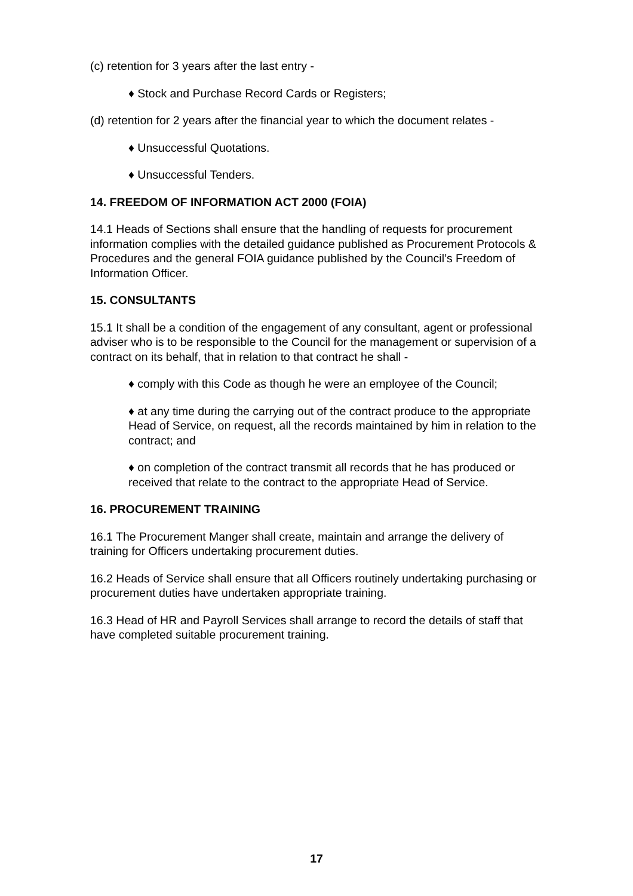(c) retention for 3 years after the last entry -
♦ Stock and Purchase Record Cards or Registers;
(d) retention for 2 years after the financial year to which the document relates -
♦ Unsuccessful Quotations.
♦ Unsuccessful Tenders.
14. FREEDOM OF INFORMATION ACT 2000 (FOIA)
14.1 Heads of Sections shall ensure that the handling of requests for procurement information complies with the detailed guidance published as Procurement Protocols & Procedures and the general FOIA guidance published by the Council’s Freedom of Information Officer.
15. CONSULTANTS
15.1 It shall be a condition of the engagement of any consultant, agent or professional adviser who is to be responsible to the Council for the management or supervision of a contract on its behalf, that in relation to that contract he shall -
♦ comply with this Code as though he were an employee of the Council;
♦ at any time during the carrying out of the contract produce to the appropriate Head of Service, on request, all the records maintained by him in relation to the contract; and
♦ on completion of the contract transmit all records that he has produced or received that relate to the contract to the appropriate Head of Service.
16. PROCUREMENT TRAINING
16.1 The Procurement Manger shall create, maintain and arrange the delivery of training for Officers undertaking procurement duties.
16.2 Heads of Service shall ensure that all Officers routinely undertaking purchasing or procurement duties have undertaken appropriate training.
16.3 Head of HR and Payroll Services shall arrange to record the details of staff that have completed suitable procurement training.
17